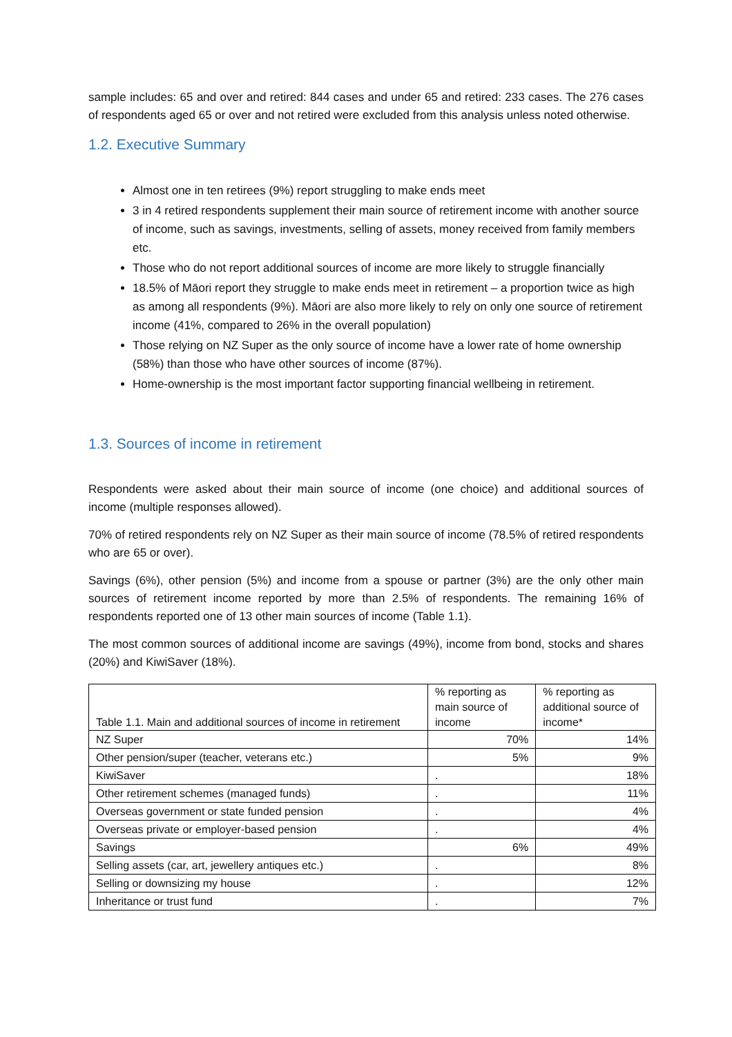sample includes: 65 and over and retired: 844 cases and under 65 and retired: 233 cases. The 276 cases of respondents aged 65 or over and not retired were excluded from this analysis unless noted otherwise.
1.2. Executive Summary
Almost one in ten retirees (9%) report struggling to make ends meet
3 in 4 retired respondents supplement their main source of retirement income with another source of income, such as savings, investments, selling of assets, money received from family members etc.
Those who do not report additional sources of income are more likely to struggle financially
18.5% of Māori report they struggle to make ends meet in retirement – a proportion twice as high as among all respondents (9%). Māori are also more likely to rely on only one source of retirement income (41%, compared to 26% in the overall population)
Those relying on NZ Super as the only source of income have a lower rate of home ownership (58%) than those who have other sources of income (87%).
Home-ownership is the most important factor supporting financial wellbeing in retirement.
1.3. Sources of income in retirement
Respondents were asked about their main source of income (one choice) and additional sources of income (multiple responses allowed).
70% of retired respondents rely on NZ Super as their main source of income (78.5% of retired respondents who are 65 or over).
Savings (6%), other pension (5%) and income from a spouse or partner (3%) are the only other main sources of retirement income reported by more than 2.5% of respondents. The remaining 16% of respondents reported one of 13 other main sources of income (Table 1.1).
The most common sources of additional income are savings (49%), income from bond, stocks and shares (20%) and KiwiSaver (18%).
| Table 1.1. Main and additional sources of income in retirement | % reporting as main source of income | % reporting as additional source of income* |
| --- | --- | --- |
| NZ Super | 70% | 14% |
| Other pension/super (teacher, veterans etc.) | 5% | 9% |
| KiwiSaver | . | 18% |
| Other retirement schemes (managed funds) | . | 11% |
| Overseas government or state funded pension | . | 4% |
| Overseas private or employer-based pension | . | 4% |
| Savings | 6% | 49% |
| Selling assets (car, art, jewellery antiques etc.) | . | 8% |
| Selling or downsizing my house | . | 12% |
| Inheritance or trust fund | . | 7% |